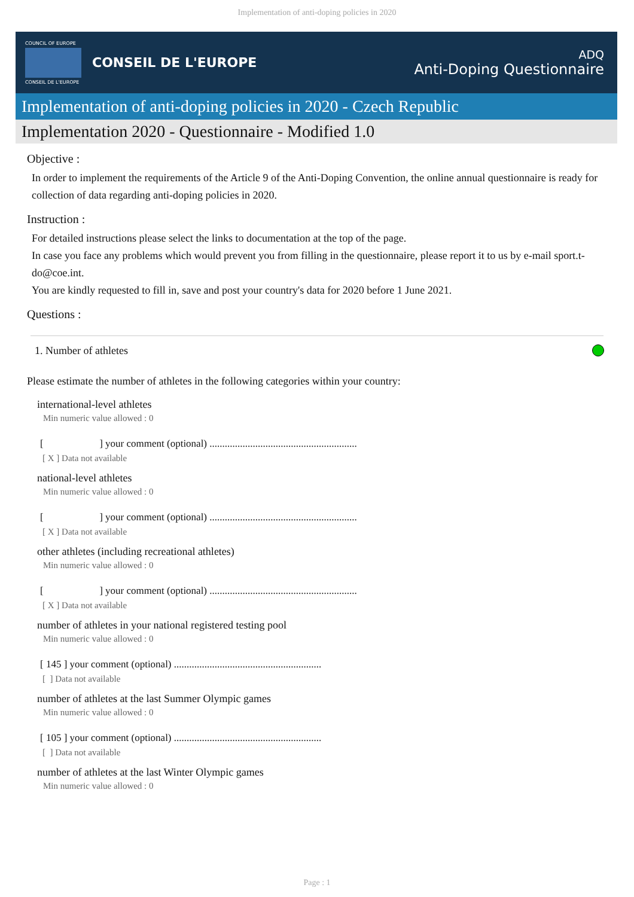Implementation of anti-doping policies in 2020
COUNCIL OF EUROPE
CONSEIL DE L'EUROPE
CONSEIL DE L'EUROPE
ADQ
Anti-Doping Questionnaire
Implementation of anti-doping policies in 2020 - Czech Republic
Implementation 2020 - Questionnaire - Modified 1.0
Objective :
In order to implement the requirements of the Article 9 of the Anti-Doping Convention, the online annual questionnaire is ready for collection of data regarding anti-doping policies in 2020.
Instruction :
For detailed instructions please select the links to documentation at the top of the page.
In case you face any problems which would prevent you from filling in the questionnaire, please report it to us by e-mail sport.t-do@coe.int.
You are kindly requested to fill in, save and post your country's data for 2020 before 1 June 2021.
Questions :
1. Number of athletes
Please estimate the number of athletes in the following categories within your country:
international-level athletes
Min numeric value allowed : 0
[ ] your comment (optional) ..........................................................
[ X ] Data not available
national-level athletes
Min numeric value allowed : 0
[ ] your comment (optional) ..........................................................
[ X ] Data not available
other athletes (including recreational athletes)
Min numeric value allowed : 0
[ ] your comment (optional) ..........................................................
[ X ] Data not available
number of athletes in your national registered testing pool
Min numeric value allowed : 0
[ 145 ] your comment (optional) ..........................................................
[ ] Data not available
number of athletes at the last Summer Olympic games
Min numeric value allowed : 0
[ 105 ] your comment (optional) ..........................................................
[ ] Data not available
number of athletes at the last Winter Olympic games
Min numeric value allowed : 0
Page : 1